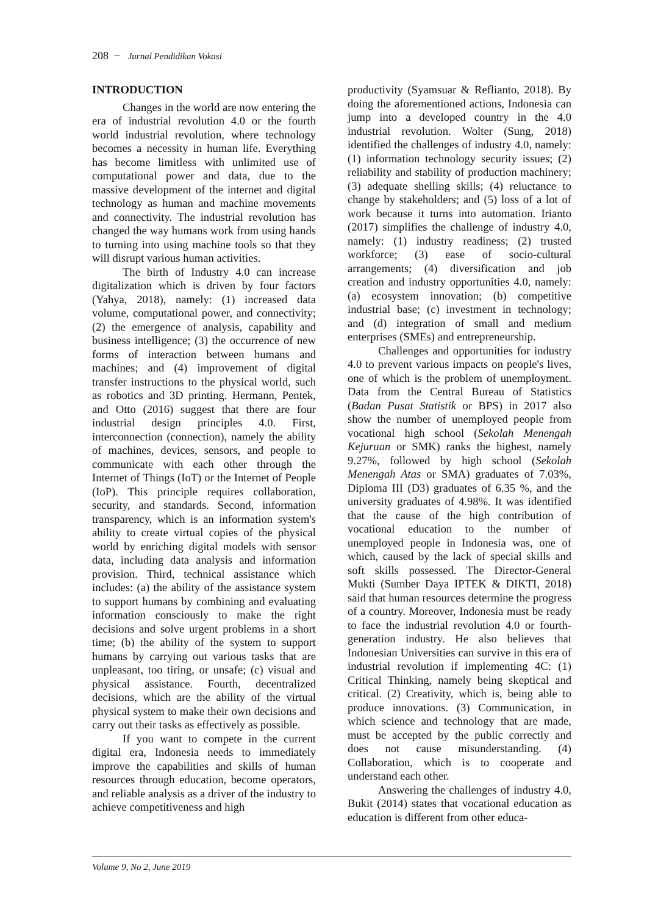208 − Jurnal Pendidikan Vokasi
INTRODUCTION
Changes in the world are now entering the era of industrial revolution 4.0 or the fourth world industrial revolution, where technology becomes a necessity in human life. Everything has become limitless with unlimited use of computational power and data, due to the massive development of the internet and digital technology as human and machine movements and connectivity. The industrial revolution has changed the way humans work from using hands to turning into using machine tools so that they will disrupt various human activities.
The birth of Industry 4.0 can increase digitalization which is driven by four factors (Yahya, 2018), namely: (1) increased data volume, computational power, and connectivity; (2) the emergence of analysis, capability and business intelligence; (3) the occurrence of new forms of interaction between humans and machines; and (4) improvement of digital transfer instructions to the physical world, such as robotics and 3D printing. Hermann, Pentek, and Otto (2016) suggest that there are four industrial design principles 4.0. First, interconnection (connection), namely the ability of machines, devices, sensors, and people to communicate with each other through the Internet of Things (IoT) or the Internet of People (IoP). This principle requires collaboration, security, and standards. Second, information transparency, which is an information system's ability to create virtual copies of the physical world by enriching digital models with sensor data, including data analysis and information provision. Third, technical assistance which includes: (a) the ability of the assistance system to support humans by combining and evaluating information consciously to make the right decisions and solve urgent problems in a short time; (b) the ability of the system to support humans by carrying out various tasks that are unpleasant, too tiring, or unsafe; (c) visual and physical assistance. Fourth, decentralized decisions, which are the ability of the virtual physical system to make their own decisions and carry out their tasks as effectively as possible.
If you want to compete in the current digital era, Indonesia needs to immediately improve the capabilities and skills of human resources through education, become operators, and reliable analysis as a driver of the industry to achieve competitiveness and high
productivity (Syamsuar & Reflianto, 2018). By doing the aforementioned actions, Indonesia can jump into a developed country in the 4.0 industrial revolution. Wolter (Sung, 2018) identified the challenges of industry 4.0, namely: (1) information technology security issues; (2) reliability and stability of production machinery; (3) adequate shelling skills; (4) reluctance to change by stakeholders; and (5) loss of a lot of work because it turns into automation. Irianto (2017) simplifies the challenge of industry 4.0, namely: (1) industry readiness; (2) trusted workforce; (3) ease of socio-cultural arrangements; (4) diversification and job creation and industry opportunities 4.0, namely: (a) ecosystem innovation; (b) competitive industrial base; (c) investment in technology; and (d) integration of small and medium enterprises (SMEs) and entrepreneurship.
Challenges and opportunities for industry 4.0 to prevent various impacts on people's lives, one of which is the problem of unemployment. Data from the Central Bureau of Statistics (Badan Pusat Statistik or BPS) in 2017 also show the number of unemployed people from vocational high school (Sekolah Menengah Kejuruan or SMK) ranks the highest, namely 9.27%, followed by high school (Sekolah Menengah Atas or SMA) graduates of 7.03%, Diploma III (D3) graduates of 6.35 %, and the university graduates of 4.98%. It was identified that the cause of the high contribution of vocational education to the number of unemployed people in Indonesia was, one of which, caused by the lack of special skills and soft skills possessed. The Director-General Mukti (Sumber Daya IPTEK & DIKTI, 2018) said that human resources determine the progress of a country. Moreover, Indonesia must be ready to face the industrial revolution 4.0 or fourth-generation industry. He also believes that Indonesian Universities can survive in this era of industrial revolution if implementing 4C: (1) Critical Thinking, namely being skeptical and critical. (2) Creativity, which is, being able to produce innovations. (3) Communication, in which science and technology that are made, must be accepted by the public correctly and does not cause misunderstanding. (4) Collaboration, which is to cooperate and understand each other.
Answering the challenges of industry 4.0, Bukit (2014) states that vocational education as education is different from other educa-
Volume 9, No 2, June 2019